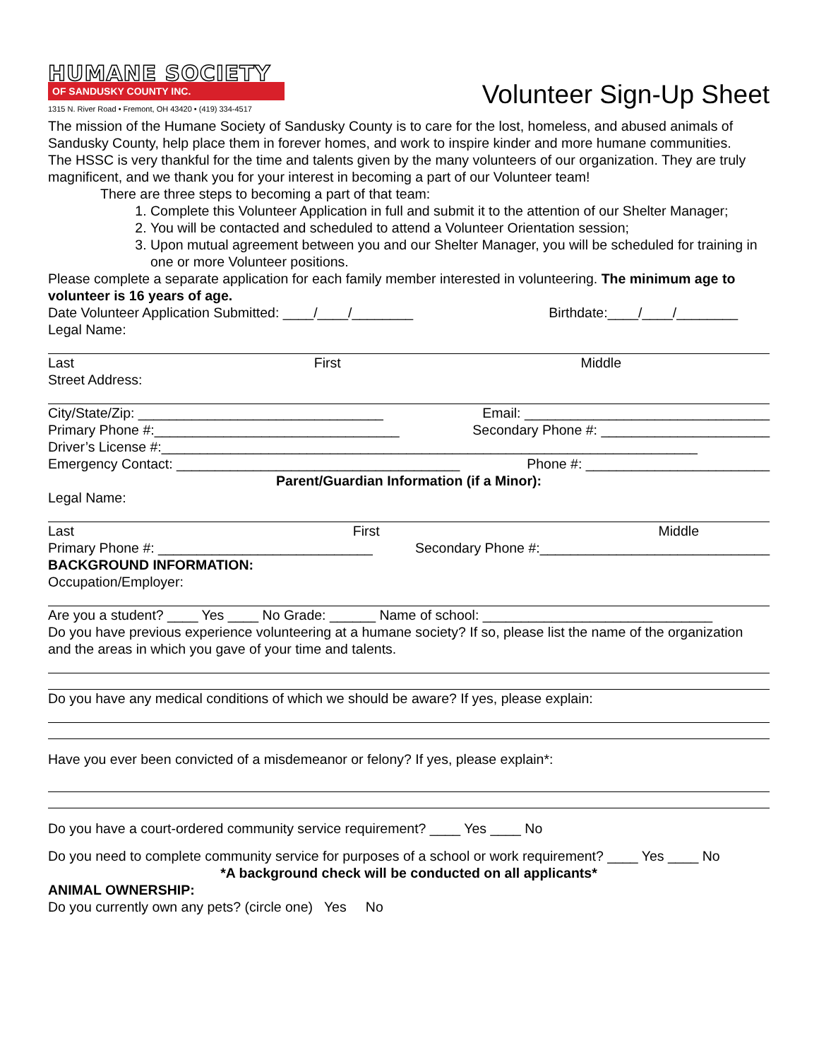HUMANE SOCIETY
OF SANDUSKY COUNTY INC.
1315 N. River Road • Fremont, OH 43420 • (419) 334-4517
Volunteer Sign-Up Sheet
The mission of the Humane Society of Sandusky County is to care for the lost, homeless, and abused animals of Sandusky County, help place them in forever homes, and work to inspire kinder and more humane communities.
The HSSC is very thankful for the time and talents given by the many volunteers of our organization. They are truly magnificent, and we thank you for your interest in becoming a part of our Volunteer team!
There are three steps to becoming a part of that team:
1. Complete this Volunteer Application in full and submit it to the attention of our Shelter Manager;
2. You will be contacted and scheduled to attend a Volunteer Orientation session;
3. Upon mutual agreement between you and our Shelter Manager, you will be scheduled for training in one or more Volunteer positions.
Please complete a separate application for each family member interested in volunteering. The minimum age to volunteer is 16 years of age.
Date Volunteer Application Submitted: ____/____/________ Birthdate:____/____/________
Legal Name:
Last First Middle
Street Address:
City/State/Zip: ________________________________ Email: ________________________________
Primary Phone #:________________________________ Secondary Phone #: ______________________
Driver’s License #:______________________________________________________________________
Emergency Contact: _____________________________________ Phone #: ________________________
Parent/Guardian Information (if a Minor):
Legal Name:
Last First Middle
Primary Phone #: ____________________________ Secondary Phone #:______________________________
BACKGROUND INFORMATION:
Occupation/Employer:
Are you a student? ____ Yes ____ No Grade: ______ Name of school: ______________________________
Do you have previous experience volunteering at a humane society? If so, please list the name of the organization and the areas in which you gave of your time and talents.
Do you have any medical conditions of which we should be aware? If yes, please explain:
Have you ever been convicted of a misdemeanor or felony? If yes, please explain*:
Do you have a court-ordered community service requirement? ____ Yes ____ No
Do you need to complete community service for purposes of a school or work requirement? ____ Yes ____ No
*A background check will be conducted on all applicants*
ANIMAL OWNERSHIP:
Do you currently own any pets? (circle one) Yes No